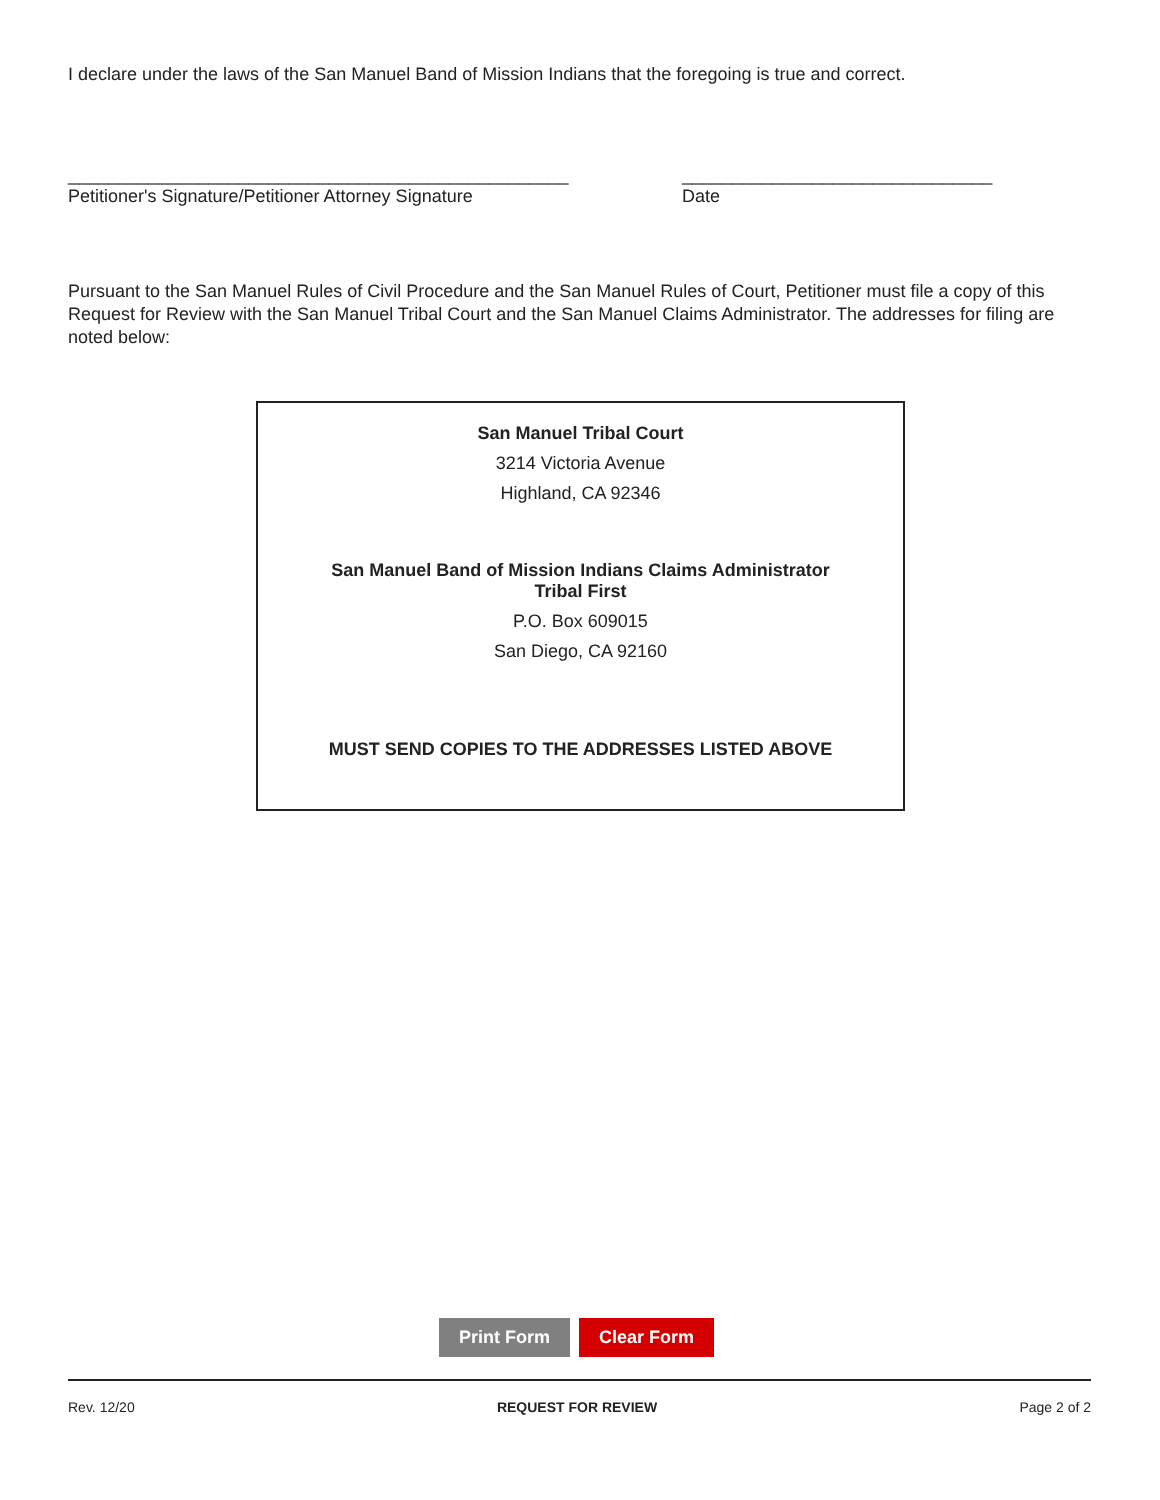I declare under the laws of the San Manuel Band of Mission Indians that the foregoing is true and correct.
__________________________________________________
Petitioner's Signature/Petitioner Attorney Signature
_______________________________
Date
Pursuant to the San Manuel Rules of Civil Procedure and the San Manuel Rules of Court, Petitioner must file a copy of this Request for Review with the San Manuel Tribal Court and the San Manuel Claims Administrator. The addresses for filing are noted below:
San Manuel Tribal Court
3214 Victoria Avenue
Highland, CA 92346
San Manuel Band of Mission Indians Claims Administrator
Tribal First
P.O. Box 609015
San Diego, CA 92160
MUST SEND COPIES TO THE ADDRESSES LISTED ABOVE
Print Form Clear Form
Rev. 12/20 REQUEST FOR REVIEW Page 2 of 2